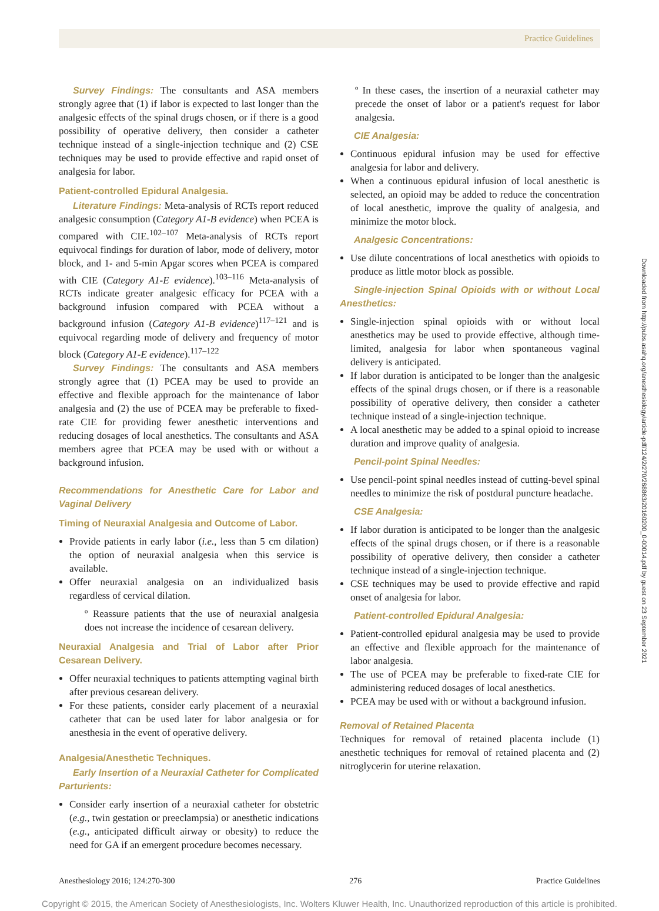Practice Guidelines
Survey Findings: The consultants and ASA members strongly agree that (1) if labor is expected to last longer than the analgesic effects of the spinal drugs chosen, or if there is a good possibility of operative delivery, then consider a catheter technique instead of a single-injection technique and (2) CSE techniques may be used to provide effective and rapid onset of analgesia for labor.
Patient-controlled Epidural Analgesia.
Literature Findings: Meta-analysis of RCTs report reduced analgesic consumption (Category A1-B evidence) when PCEA is compared with CIE.<sup>102–107</sup> Meta-analysis of RCTs report equivocal findings for duration of labor, mode of delivery, motor block, and 1- and 5-min Apgar scores when PCEA is compared with CIE (Category A1-E evidence).<sup>103–116</sup> Meta-analysis of RCTs indicate greater analgesic efficacy for PCEA with a background infusion compared with PCEA without a background infusion (Category A1-B evidence)<sup>117–121</sup> and is equivocal regarding mode of delivery and frequency of motor block (Category A1-E evidence).<sup>117–122</sup>
Survey Findings: The consultants and ASA members strongly agree that (1) PCEA may be used to provide an effective and flexible approach for the maintenance of labor analgesia and (2) the use of PCEA may be preferable to fixed-rate CIE for providing fewer anesthetic interventions and reducing dosages of local anesthetics. The consultants and ASA members agree that PCEA may be used with or without a background infusion.
Recommendations for Anesthetic Care for Labor and Vaginal Delivery
Timing of Neuraxial Analgesia and Outcome of Labor.
Provide patients in early labor (i.e., less than 5 cm dilation) the option of neuraxial analgesia when this service is available.
Offer neuraxial analgesia on an individualized basis regardless of cervical dilation.
º Reassure patients that the use of neuraxial analgesia does not increase the incidence of cesarean delivery.
Neuraxial Analgesia and Trial of Labor after Prior Cesarean Delivery.
Offer neuraxial techniques to patients attempting vaginal birth after previous cesarean delivery.
For these patients, consider early placement of a neuraxial catheter that can be used later for labor analgesia or for anesthesia in the event of operative delivery.
Analgesia/Anesthetic Techniques.
Early Insertion of a Neuraxial Catheter for Complicated Parturients:
Consider early insertion of a neuraxial catheter for obstetric (e.g., twin gestation or preeclampsia) or anesthetic indications (e.g., anticipated difficult airway or obesity) to reduce the need for GA if an emergent procedure becomes necessary.
º In these cases, the insertion of a neuraxial catheter may precede the onset of labor or a patient's request for labor analgesia.
CIE Analgesia:
Continuous epidural infusion may be used for effective analgesia for labor and delivery.
When a continuous epidural infusion of local anesthetic is selected, an opioid may be added to reduce the concentration of local anesthetic, improve the quality of analgesia, and minimize the motor block.
Analgesic Concentrations:
Use dilute concentrations of local anesthetics with opioids to produce as little motor block as possible.
Single-injection Spinal Opioids with or without Local Anesthetics:
Single-injection spinal opioids with or without local anesthetics may be used to provide effective, although time-limited, analgesia for labor when spontaneous vaginal delivery is anticipated.
If labor duration is anticipated to be longer than the analgesic effects of the spinal drugs chosen, or if there is a reasonable possibility of operative delivery, then consider a catheter technique instead of a single-injection technique.
A local anesthetic may be added to a spinal opioid to increase duration and improve quality of analgesia.
Pencil-point Spinal Needles:
Use pencil-point spinal needles instead of cutting-bevel spinal needles to minimize the risk of postdural puncture headache.
CSE Analgesia:
If labor duration is anticipated to be longer than the analgesic effects of the spinal drugs chosen, or if there is a reasonable possibility of operative delivery, then consider a catheter technique instead of a single-injection technique.
CSE techniques may be used to provide effective and rapid onset of analgesia for labor.
Patient-controlled Epidural Analgesia:
Patient-controlled epidural analgesia may be used to provide an effective and flexible approach for the maintenance of labor analgesia.
The use of PCEA may be preferable to fixed-rate CIE for administering reduced dosages of local anesthetics.
PCEA may be used with or without a background infusion.
Removal of Retained Placenta
Techniques for removal of retained placenta include (1) anesthetic techniques for removal of retained placenta and (2) nitroglycerin for uterine relaxation.
Anesthesiology 2016; 124:270-300 276 Practice Guidelines
Copyright © 2015, the American Society of Anesthesiologists, Inc. Wolters Kluwer Health, Inc. Unauthorized reproduction of this article is prohibited.
Downloaded from http://pubs.asahq.org/anesthesiology/article-pdf/124/2/270/268863/20160200_0-00014.pdf by guest on 23 September 2021